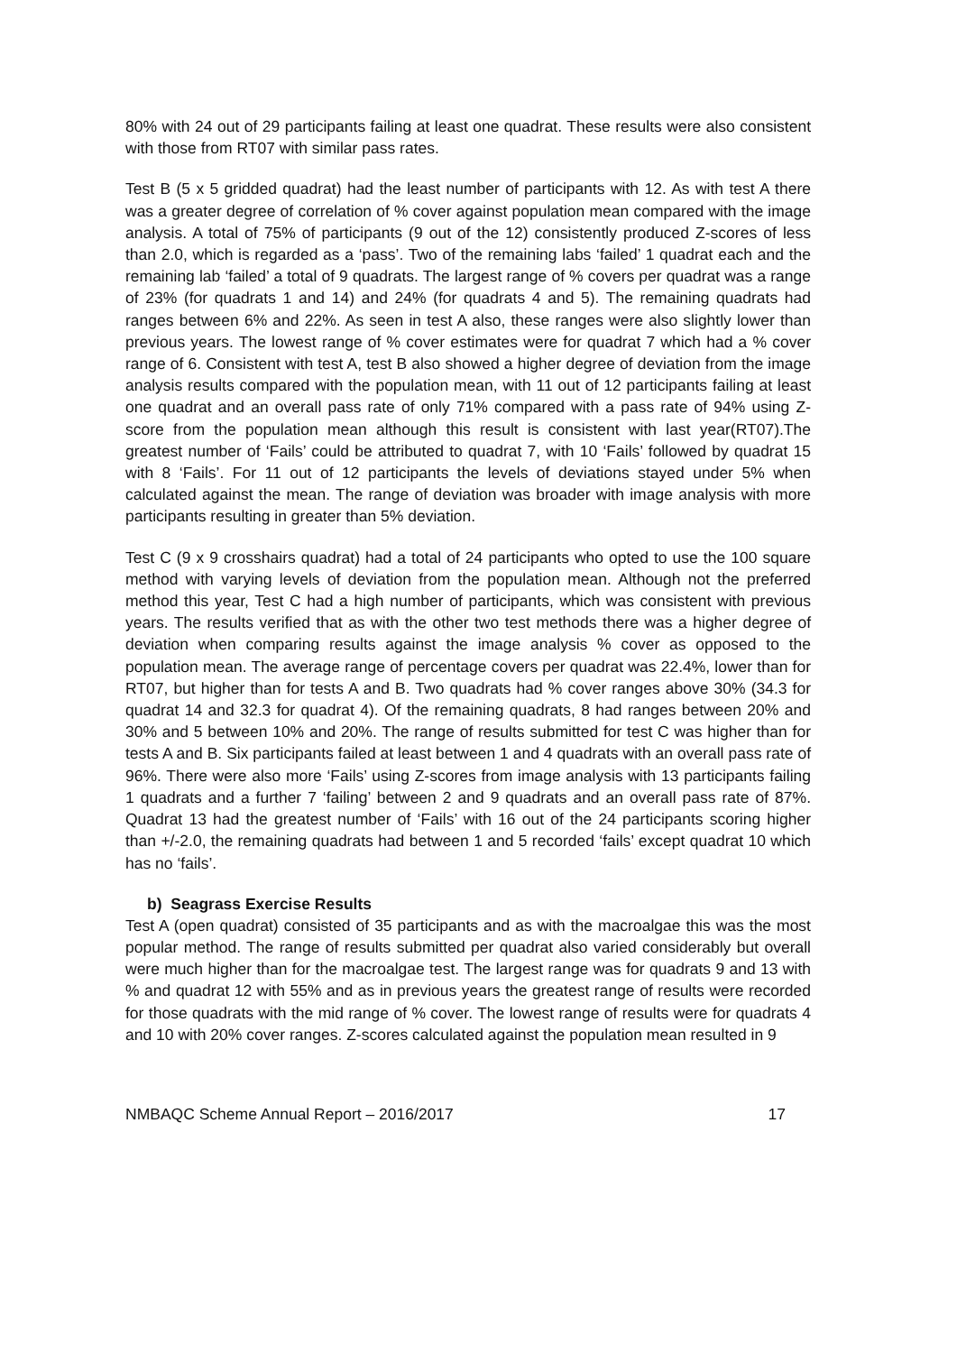80% with 24 out of 29 participants failing at least one quadrat. These results were also consistent with those from RT07 with similar pass rates.
Test B (5 x 5 gridded quadrat) had the least number of participants with 12. As with test A there was a greater degree of correlation of % cover against population mean compared with the image analysis. A total of 75% of participants (9 out of the 12) consistently produced Z-scores of less than 2.0, which is regarded as a ‘pass’. Two of the remaining labs ‘failed’ 1 quadrat each and the remaining lab ‘failed’ a total of 9 quadrats. The largest range of % covers per quadrat was a range of 23% (for quadrats 1 and 14) and 24% (for quadrats 4 and 5). The remaining quadrats had ranges between 6% and 22%. As seen in test A also, these ranges were also slightly lower than previous years. The lowest range of % cover estimates were for quadrat 7 which had a % cover range of 6. Consistent with test A, test B also showed a higher degree of deviation from the image analysis results compared with the population mean, with 11 out of 12 participants failing at least one quadrat and an overall pass rate of only 71% compared with a pass rate of 94% using Z-score from the population mean although this result is consistent with last year(RT07).The greatest number of ‘Fails’ could be attributed to quadrat 7, with 10 ‘Fails’ followed by quadrat 15 with 8 ‘Fails’. For 11 out of 12 participants the levels of deviations stayed under 5% when calculated against the mean. The range of deviation was broader with image analysis with more participants resulting in greater than 5% deviation.
Test C (9 x 9 crosshairs quadrat) had a total of 24 participants who opted to use the 100 square method with varying levels of deviation from the population mean. Although not the preferred method this year, Test C had a high number of participants, which was consistent with previous years. The results verified that as with the other two test methods there was a higher degree of deviation when comparing results against the image analysis % cover as opposed to the population mean. The average range of percentage covers per quadrat was 22.4%, lower than for RT07, but higher than for tests A and B. Two quadrats had % cover ranges above 30% (34.3 for quadrat 14 and 32.3 for quadrat 4). Of the remaining quadrats, 8 had ranges between 20% and 30% and 5 between 10% and 20%. The range of results submitted for test C was higher than for tests A and B. Six participants failed at least between 1 and 4 quadrats with an overall pass rate of 96%. There were also more ‘Fails’ using Z-scores from image analysis with 13 participants failing 1 quadrats and a further 7 ‘failing’ between 2 and 9 quadrats and an overall pass rate of 87%. Quadrat 13 had the greatest number of ‘Fails’ with 16 out of the 24 participants scoring higher than +/-2.0, the remaining quadrats had between 1 and 5 recorded ‘fails’ except quadrat 10 which has no ‘fails’.
b) Seagrass Exercise Results
Test A (open quadrat) consisted of 35 participants and as with the macroalgae this was the most popular method. The range of results submitted per quadrat also varied considerably but overall were much higher than for the macroalgae test. The largest range was for quadrats 9 and 13 with % and quadrat 12 with 55% and as in previous years the greatest range of results were recorded for those quadrats with the mid range of % cover. The lowest range of results were for quadrats 4 and 10 with 20% cover ranges. Z-scores calculated against the population mean resulted in 9
NMBAQC Scheme Annual Report – 2016/2017 17